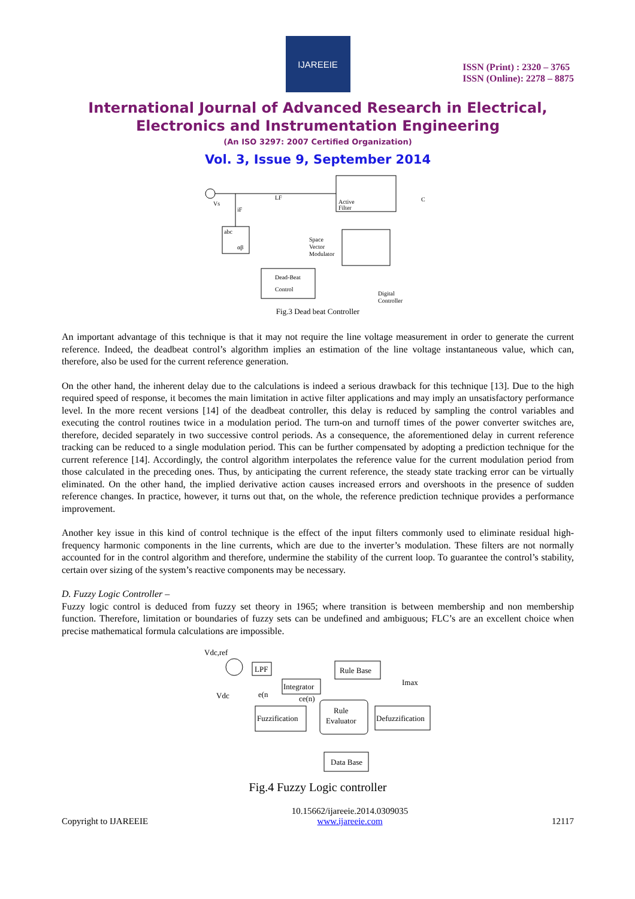IJAREEIE
ISSN (Print) : 2320 – 3765
ISSN (Online): 2278 – 8875
International Journal of Advanced Research in Electrical, Electronics and Instrumentation Engineering
(An ISO 3297: 2007 Certified Organization)
Vol. 3, Issue 9, September 2014
Vs
LF
iF
abc
αβ
Active
Filter
Space
Vector
Modulator
Dead-Beat
Control
Digital
Controller
C
Fig.3 Dead beat Controller
An important advantage of this technique is that it may not require the line voltage measurement in order to generate the current reference. Indeed, the deadbeat control’s algorithm implies an estimation of the line voltage instantaneous value, which can, therefore, also be used for the current reference generation.
On the other hand, the inherent delay due to the calculations is indeed a serious drawback for this technique [13]. Due to the high required speed of response, it becomes the main limitation in active filter applications and may imply an unsatisfactory performance level. In the more recent versions [14] of the deadbeat controller, this delay is reduced by sampling the control variables and executing the control routines twice in a modulation period. The turn-on and turnoff times of the power converter switches are, therefore, decided separately in two successive control periods. As a consequence, the aforementioned delay in current reference tracking can be reduced to a single modulation period. This can be further compensated by adopting a prediction technique for the current reference [14]. Accordingly, the control algorithm interpolates the reference value for the current modulation period from those calculated in the preceding ones. Thus, by anticipating the current reference, the steady state tracking error can be virtually eliminated. On the other hand, the implied derivative action causes increased errors and overshoots in the presence of sudden reference changes. In practice, however, it turns out that, on the whole, the reference prediction technique provides a performance improvement.
Another key issue in this kind of control technique is the effect of the input filters commonly used to eliminate residual high-frequency harmonic components in the line currents, which are due to the inverter’s modulation. These filters are not normally accounted for in the control algorithm and therefore, undermine the stability of the current loop. To guarantee the control’s stability, certain over sizing of the system’s reactive components may be necessary.
D. Fuzzy Logic Controller –
Fuzzy logic control is deduced from fuzzy set theory in 1965; where transition is between membership and non membership function. Therefore, limitation or boundaries of fuzzy sets can be undefined and ambiguous; FLC’s are an excellent choice when precise mathematical formula calculations are impossible.
Vdc,ref
Vdc
LPF
Integrator
Rule Base
Fuzzification
Rule
Evaluator
Defuzzification
Data Base
Imax
e(n
ce(n)
Fig.4 Fuzzy Logic controller
Copyright to IJAREEIE 10.15662/ijareeie.2014.0309035
www.ijareeie.com 12117